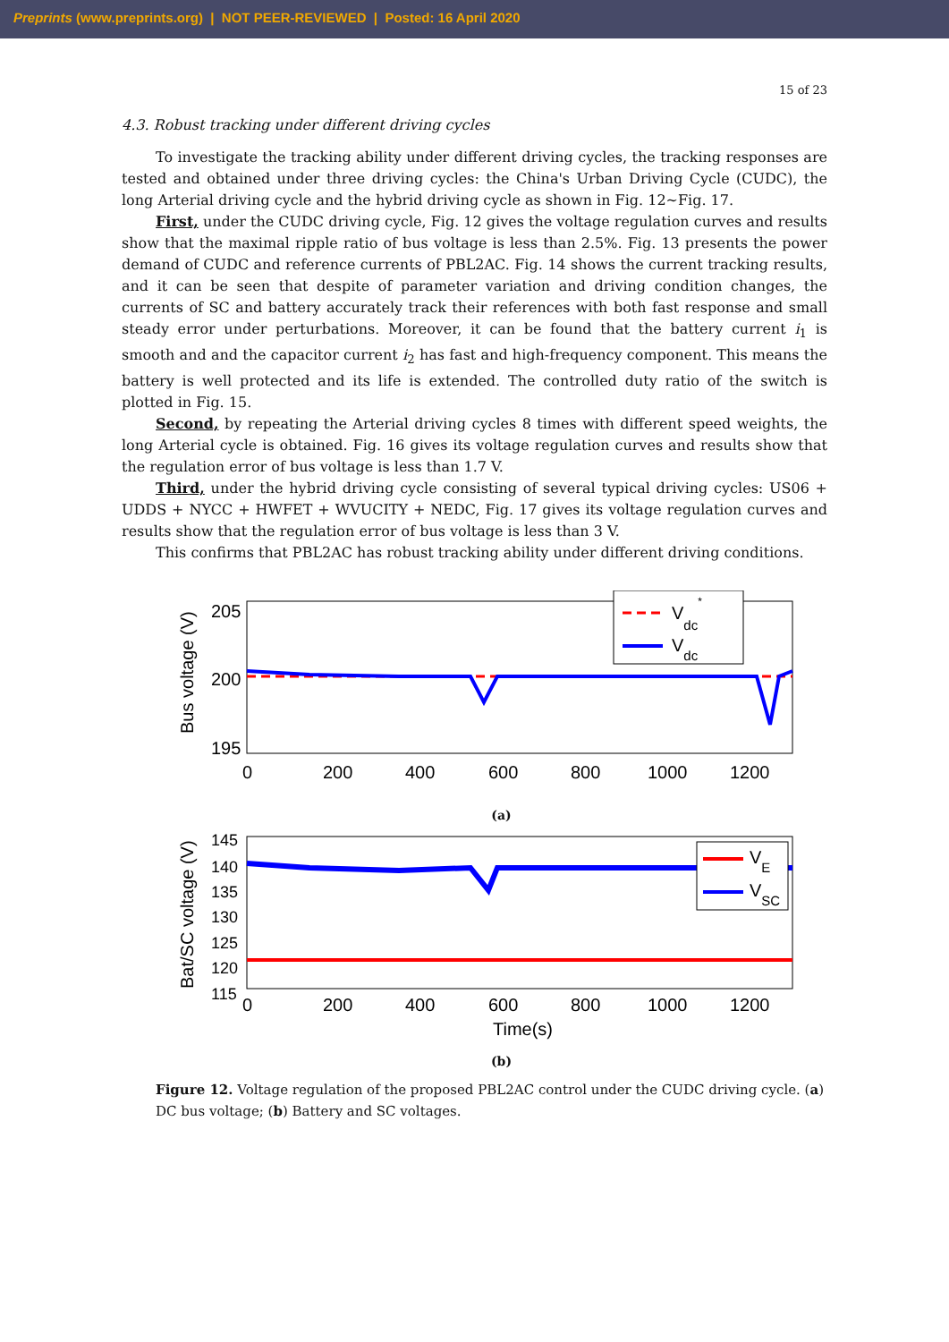Preprints (www.preprints.org) | NOT PEER-REVIEWED | Posted: 16 April 2020
15 of 23
4.3. Robust tracking under different driving cycles
To investigate the tracking ability under different driving cycles, the tracking responses are tested and obtained under three driving cycles: the China's Urban Driving Cycle (CUDC), the long Arterial driving cycle and the hybrid driving cycle as shown in Fig. 12~Fig. 17.
First, under the CUDC driving cycle, Fig. 12 gives the voltage regulation curves and results show that the maximal ripple ratio of bus voltage is less than 2.5%. Fig. 13 presents the power demand of CUDC and reference currents of PBL2AC. Fig. 14 shows the current tracking results, and it can be seen that despite of parameter variation and driving condition changes, the currents of SC and battery accurately track their references with both fast response and small steady error under perturbations. Moreover, it can be found that the battery current i<sub>1</sub> is smooth and and the capacitor current i<sub>2</sub> has fast and high-frequency component. This means the battery is well protected and its life is extended. The controlled duty ratio of the switch is plotted in Fig. 15.
Second, by repeating the Arterial driving cycles 8 times with different speed weights, the long Arterial cycle is obtained. Fig. 16 gives its voltage regulation curves and results show that the regulation error of bus voltage is less than 1.7 V.
Third, under the hybrid driving cycle consisting of several typical driving cycles: US06 + UDDS + NYCC + HWFET + WVUCITY + NEDC, Fig. 17 gives its voltage regulation curves and results show that the regulation error of bus voltage is less than 3 V.
This confirms that PBL2AC has robust tracking ability under different driving conditions.
Bus voltage (V)
205
200
195
Vdc*
Vdc
0
200
400
600
800
1000
1200
(a)
Bat/SC voltage (V)
145
140
135
130
125
120
115
VE
VSC
0
200
400
600
800
1000
1200
Time(s)
(b)
Figure 12. Voltage regulation of the proposed PBL2AC control under the CUDC driving cycle. (a) DC bus voltage; (b) Battery and SC voltages.